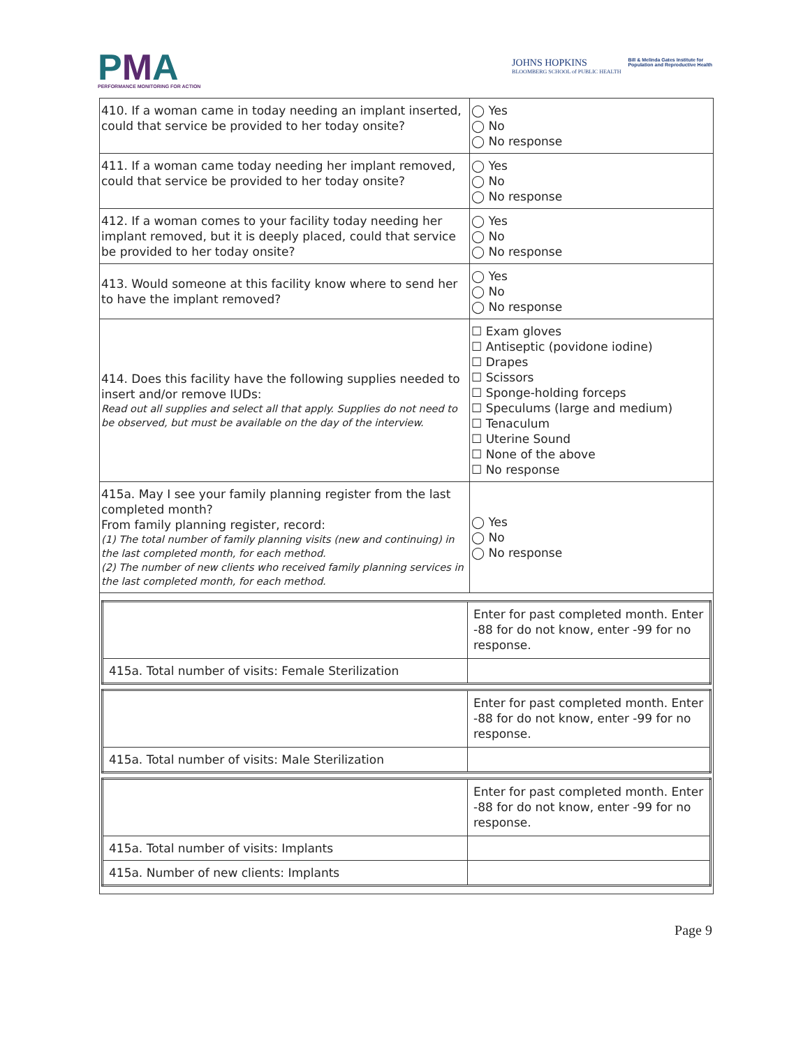PMA
PERFORMANCE MONITORING FOR ACTION
JOHNS HOPKINS
BLOOMBERG SCHOOL of PUBLIC HEALTH
Bill & Melinda Gates Institute for
Population and Reproductive Health
| 410. If a woman came in today needing an implant inserted, could that service be provided to her today onsite? | ◯ Yes ◯ No ◯ No response |
| 411. If a woman came today needing her implant removed, could that service be provided to her today onsite? | ◯ Yes ◯ No ◯ No response |
| 412. If a woman comes to your facility today needing her implant removed, but it is deeply placed, could that service be provided to her today onsite? | ◯ Yes ◯ No ◯ No response |
| 413. Would someone at this facility know where to send her to have the implant removed? | ◯ Yes ◯ No ◯ No response |
| 414. Does this facility have the following supplies needed to insert and/or remove IUDs: Read out all supplies and select all that apply. Supplies do not need to be observed, but must be available on the day of the interview. | ☐ Exam gloves ☐ Antiseptic (povidone iodine) ☐ Drapes ☐ Scissors ☐ Sponge-holding forceps ☐ Speculums (large and medium) ☐ Tenaculum ☐ Uterine Sound ☐ None of the above ☐ No response |
| 415a. May I see your family planning register from the last completed month? From family planning register, record: (1) The total number of family planning visits (new and continuing) in the last completed month, for each method. (2) The number of new clients who received family planning services in the last completed month, for each method. | ◯ Yes ◯ No ◯ No response |
| / / Enter for past completed month. Enter -88 for do not know, enter -99 for no response. / / 415a. Total number of visits: Female Sterilization / / / / Enter for past completed month. Enter -88 for do not know, enter -99 for no response. / / 415a. Total number of visits: Male Sterilization / / / / Enter for past completed month. Enter -88 for do not know, enter -99 for no response. / / 415a. Total number of visits: Implants / / / 415a. Number of new clients: Implants / / | |
Page 9